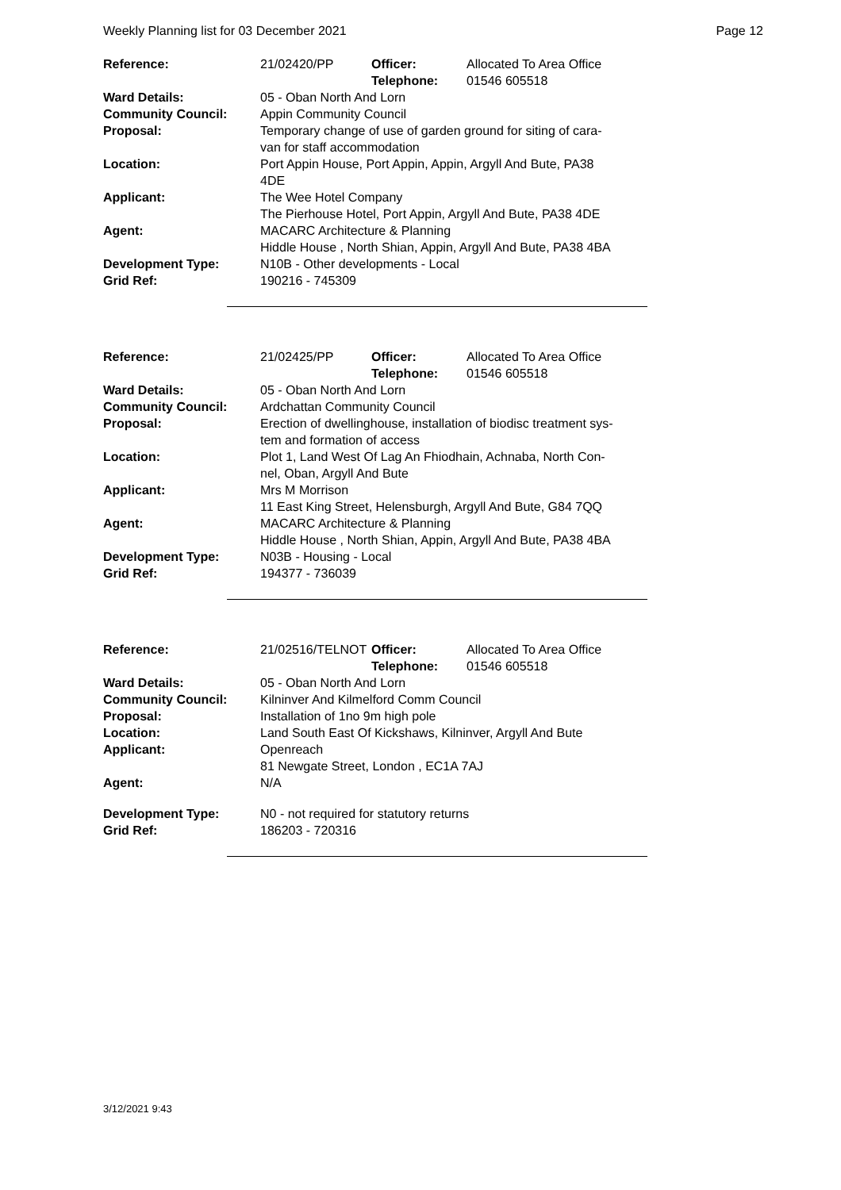Weekly Planning list for 03 December 2021 Page 12
| Reference: | 21/02420/PP | Officer: Telephone: | Allocated To Area Office 01546 605518 |
| Ward Details: | 05 - Oban North And Lorn | | |
| Community Council: | Appin Community Council | | |
| Proposal: | Temporary change of use of garden ground for siting of cara- van for staff accommodation | | |
| Location: | Port Appin House, Port Appin, Appin, Argyll And Bute, PA38 4DE | | |
| Applicant: | The Wee Hotel Company The Pierhouse Hotel, Port Appin, Argyll And Bute, PA38 4DE | | |
| Agent: | MACARC Architecture & Planning Hiddle House , North Shian, Appin, Argyll And Bute, PA38 4BA | | |
| Development Type: Grid Ref: | N10B - Other developments - Local 190216 - 745309 | | |
| Reference: | 21/02425/PP | Officer: Telephone: | Allocated To Area Office 01546 605518 |
| Ward Details: | 05 - Oban North And Lorn | | |
| Community Council: | Ardchattan Community Council | | |
| Proposal: | Erection of dwellinghouse, installation of biodisc treatment sys- tem and formation of access | | |
| Location: | Plot 1, Land West Of Lag An Fhiodhain, Achnaba, North Con- nel, Oban, Argyll And Bute | | |
| Applicant: | Mrs M Morrison 11 East King Street, Helensburgh, Argyll And Bute, G84 7QQ | | |
| Agent: | MACARC Architecture & Planning Hiddle House , North Shian, Appin, Argyll And Bute, PA38 4BA | | |
| Development Type: Grid Ref: | N03B - Housing - Local 194377 - 736039 | | |
| Reference: | 21/02516/TELNOT | Officer: Telephone: | Allocated To Area Office 01546 605518 |
| Ward Details: | 05 - Oban North And Lorn | | |
| Community Council: | Kilninver And Kilmelford Comm Council | | |
| Proposal: | Installation of 1no 9m high pole | | |
| Location: | Land South East Of Kickshaws, Kilninver, Argyll And Bute | | |
| Applicant: | Openreach 81 Newgate Street, London , EC1A 7AJ | | |
| Agent: | N/A | | |
| Development Type: Grid Ref: | N0 - not required for statutory returns 186203 - 720316 | | |
3/12/2021 9:43